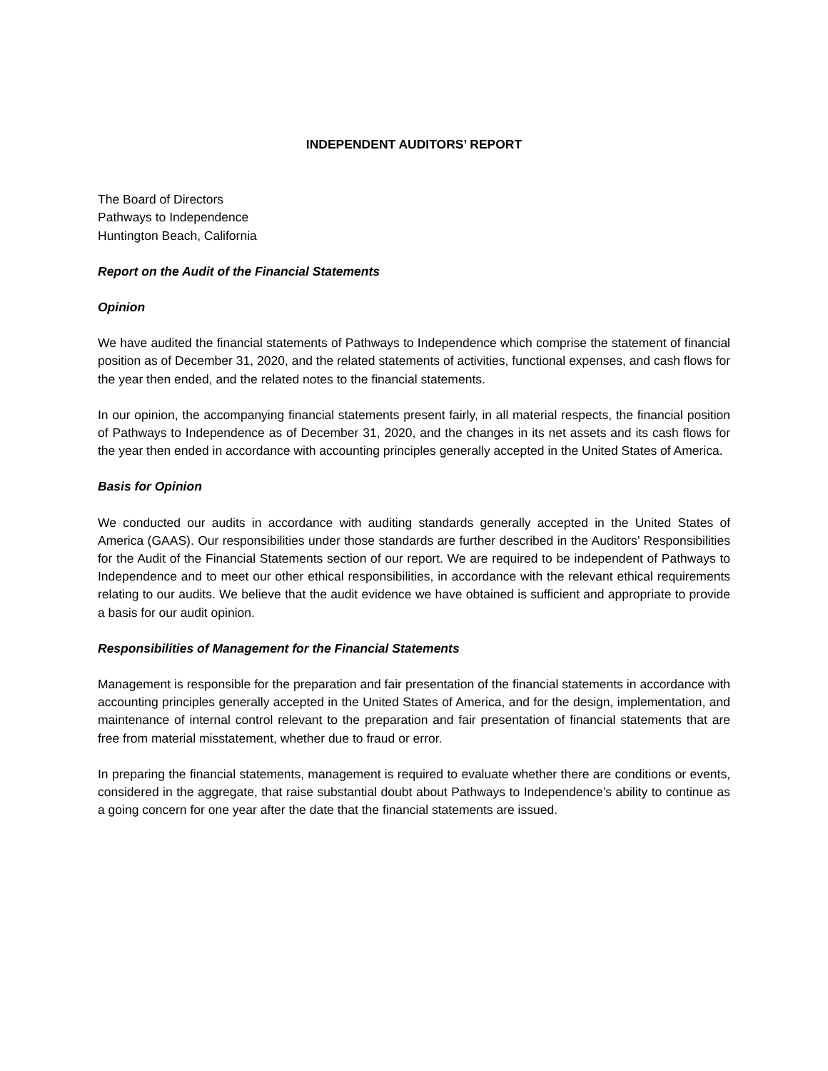INDEPENDENT AUDITORS’ REPORT
The Board of Directors
Pathways to Independence
Huntington Beach, California
Report on the Audit of the Financial Statements
Opinion
We have audited the financial statements of Pathways to Independence which comprise the statement of financial position as of December 31, 2020, and the related statements of activities, functional expenses, and cash flows for the year then ended, and the related notes to the financial statements.
In our opinion, the accompanying financial statements present fairly, in all material respects, the financial position of Pathways to Independence as of December 31, 2020, and the changes in its net assets and its cash flows for the year then ended in accordance with accounting principles generally accepted in the United States of America.
Basis for Opinion
We conducted our audits in accordance with auditing standards generally accepted in the United States of America (GAAS). Our responsibilities under those standards are further described in the Auditors’ Responsibilities for the Audit of the Financial Statements section of our report. We are required to be independent of Pathways to Independence and to meet our other ethical responsibilities, in accordance with the relevant ethical requirements relating to our audits. We believe that the audit evidence we have obtained is sufficient and appropriate to provide a basis for our audit opinion.
Responsibilities of Management for the Financial Statements
Management is responsible for the preparation and fair presentation of the financial statements in accordance with accounting principles generally accepted in the United States of America, and for the design, implementation, and maintenance of internal control relevant to the preparation and fair presentation of financial statements that are free from material misstatement, whether due to fraud or error.
In preparing the financial statements, management is required to evaluate whether there are conditions or events, considered in the aggregate, that raise substantial doubt about Pathways to Independence’s ability to continue as a going concern for one year after the date that the financial statements are issued.